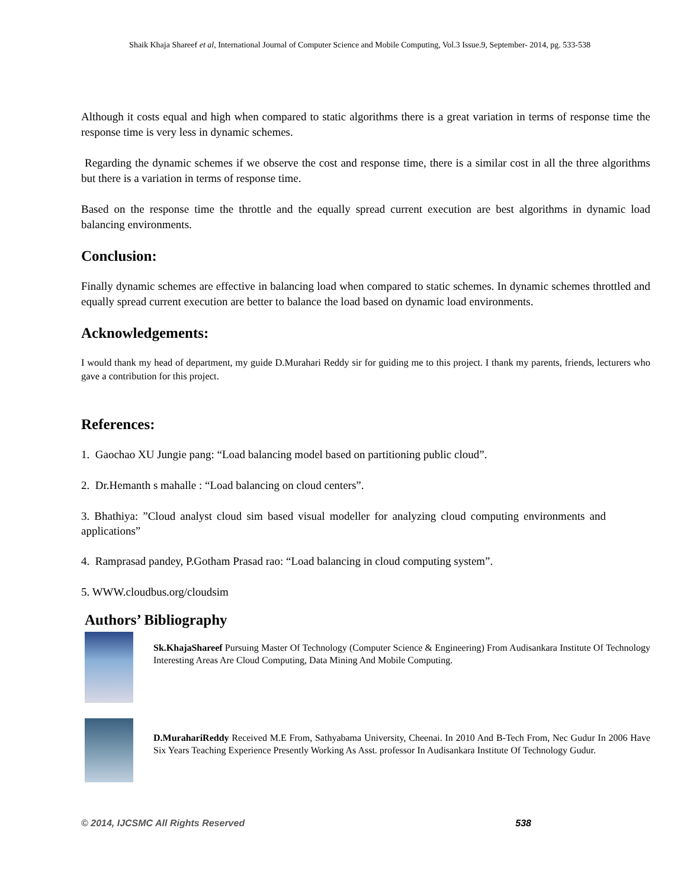Shaik Khaja Shareef et al, International Journal of Computer Science and Mobile Computing, Vol.3 Issue.9, September- 2014, pg. 533-538
Although it costs equal and high when compared to static algorithms there is a great variation in terms of response time the response time is very less in dynamic schemes.
Regarding the dynamic schemes if we observe the cost and response time, there is a similar cost in all the three algorithms but there is a variation in terms of response time.
Based on the response time the throttle and the equally spread current execution are best algorithms in dynamic load balancing environments.
Conclusion:
Finally dynamic schemes are effective in balancing load when compared to static schemes. In dynamic schemes throttled and equally spread current execution are better to balance the load based on dynamic load environments.
Acknowledgements:
I would thank my head of department, my guide D.Murahari Reddy sir for guiding me to this project. I thank my parents, friends, lecturers who gave a contribution for this project.
References:
1. Gaochao XU Jungie pang: “Load balancing model based on partitioning public cloud”.
2. Dr.Hemanth s mahalle : “Load balancing on cloud centers”.
3. Bhathiya: ”Cloud analyst cloud sim based visual modeller for analyzing cloud computing environments and applications”
4. Ramprasad pandey, P.Gotham Prasad rao: “Load balancing in cloud computing system”.
5. WWW.cloudbus.org/cloudsim
Authors’ Bibliography
Sk.KhajaShareef Pursuing Master Of Technology (Computer Science & Engineering) From Audisankara Institute Of Technology Interesting Areas Are Cloud Computing, Data Mining And Mobile Computing.
D.MurahariReddy Received M.E From, Sathyabama University, Cheenai. In 2010 And B-Tech From, Nec Gudur In 2006 Have Six Years Teaching Experience Presently Working As Asst. professor In Audisankara Institute Of Technology Gudur.
© 2014, IJCSMC All Rights Reserved 538